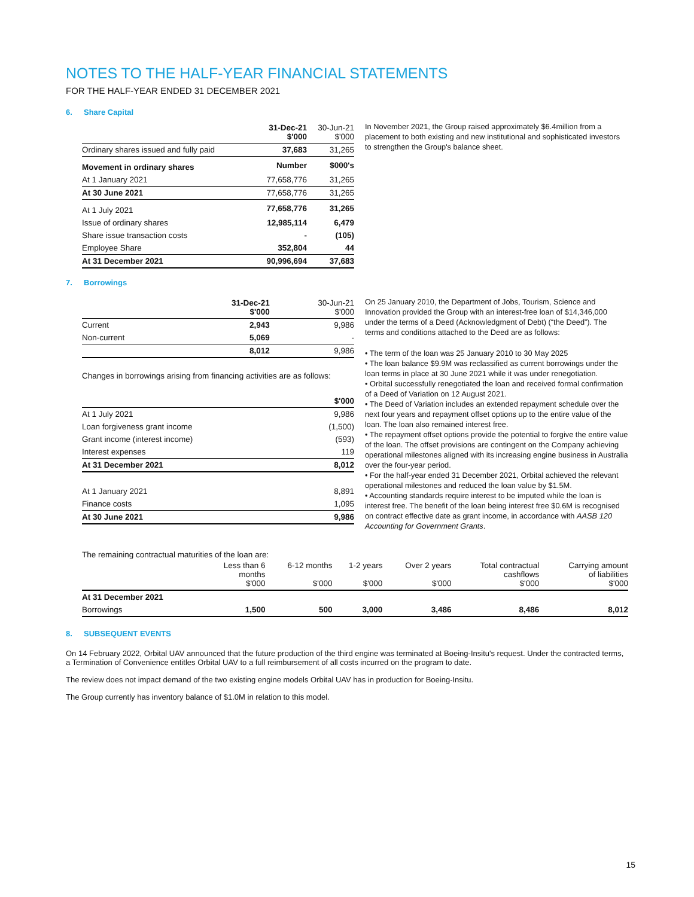NOTES TO THE HALF-YEAR FINANCIAL STATEMENTS
FOR THE HALF-YEAR ENDED 31 DECEMBER 2021
6. Share Capital
| | 31-Dec-21 $'000 | 30-Jun-21 $'000 |
| --- | --- | --- |
| Ordinary shares issued and fully paid | 37,683 | 31,265 |
| Movement in ordinary shares | Number | $000's |
| At 1 January 2021 | 77,658,776 | 31,265 |
| At 30 June 2021 | 77,658,776 | 31,265 |
| At 1 July 2021 | 77,658,776 | 31,265 |
| Issue of ordinary shares | 12,985,114 | 6,479 |
| Share issue transaction costs | - | (105) |
| Employee Share | 352,804 | 44 |
| At 31 December 2021 | 90,996,694 | 37,683 |
In November 2021, the Group raised approximately $6.4million from a placement to both existing and new institutional and sophisticated investors to strengthen the Group's balance sheet.
7. Borrowings
| | 31-Dec-21 $'000 | 30-Jun-21 $'000 |
| --- | --- | --- |
| Current | 2,943 | 9,986 |
| Non-current | 5,069 | - |
| | 8,012 | 9,986 |
Changes in borrowings arising from financing activities are as follows:
| | $'000 |
| --- | --- |
| At 1 July 2021 | 9,986 |
| Loan forgiveness grant income | (1,500) |
| Grant income (interest income) | (593) |
| Interest expenses | 119 |
| At 31 December 2021 | 8,012 |
| At 1 January 2021 | 8,891 |
| Finance costs | 1,095 |
| At 30 June 2021 | 9,986 |
On 25 January 2010, the Department of Jobs, Tourism, Science and Innovation provided the Group with an interest-free loan of $14,346,000 under the terms of a Deed (Acknowledgment of Debt) (“the Deed”). The terms and conditions attached to the Deed are as follows:
• The term of the loan was 25 January 2010 to 30 May 2025
• The loan balance $9.9M was reclassified as current borrowings under the loan terms in place at 30 June 2021 while it was under renegotiation.
• Orbital successfully renegotiated the loan and received formal confirmation of a Deed of Variation on 12 August 2021.
• The Deed of Variation includes an extended repayment schedule over the next four years and repayment offset options up to the entire value of the loan. The loan also remained interest free.
• The repayment offset options provide the potential to forgive the entire value of the loan. The offset provisions are contingent on the Company achieving operational milestones aligned with its increasing engine business in Australia over the four-year period.
• For the half-year ended 31 December 2021, Orbital achieved the relevant operational milestones and reduced the loan value by $1.5M.
• Accounting standards require interest to be imputed while the loan is interest free. The benefit of the loan being interest free $0.6M is recognised on contract effective date as grant income, in accordance with AASB 120 Accounting for Government Grants.
The remaining contractual maturities of the loan are:
| | Less than 6 months $'000 | 6-12 months $'000 | 1-2 years $'000 | Over 2 years $'000 | Total contractual cashflows $'000 | Carrying amount of liabilities $'000 |
| --- | --- | --- | --- | --- | --- | --- |
| At 31 December 2021 | | | | | | |
| Borrowings | 1,500 | 500 | 3,000 | 3,486 | 8,486 | 8,012 |
8. SUBSEQUENT EVENTS
On 14 February 2022, Orbital UAV announced that the future production of the third engine was terminated at Boeing-Insitu's request. Under the contracted terms, a Termination of Convenience entitles Orbital UAV to a full reimbursement of all costs incurred on the program to date.
The review does not impact demand of the two existing engine models Orbital UAV has in production for Boeing-Insitu.
The Group currently has inventory balance of $1.0M in relation to this model.
15